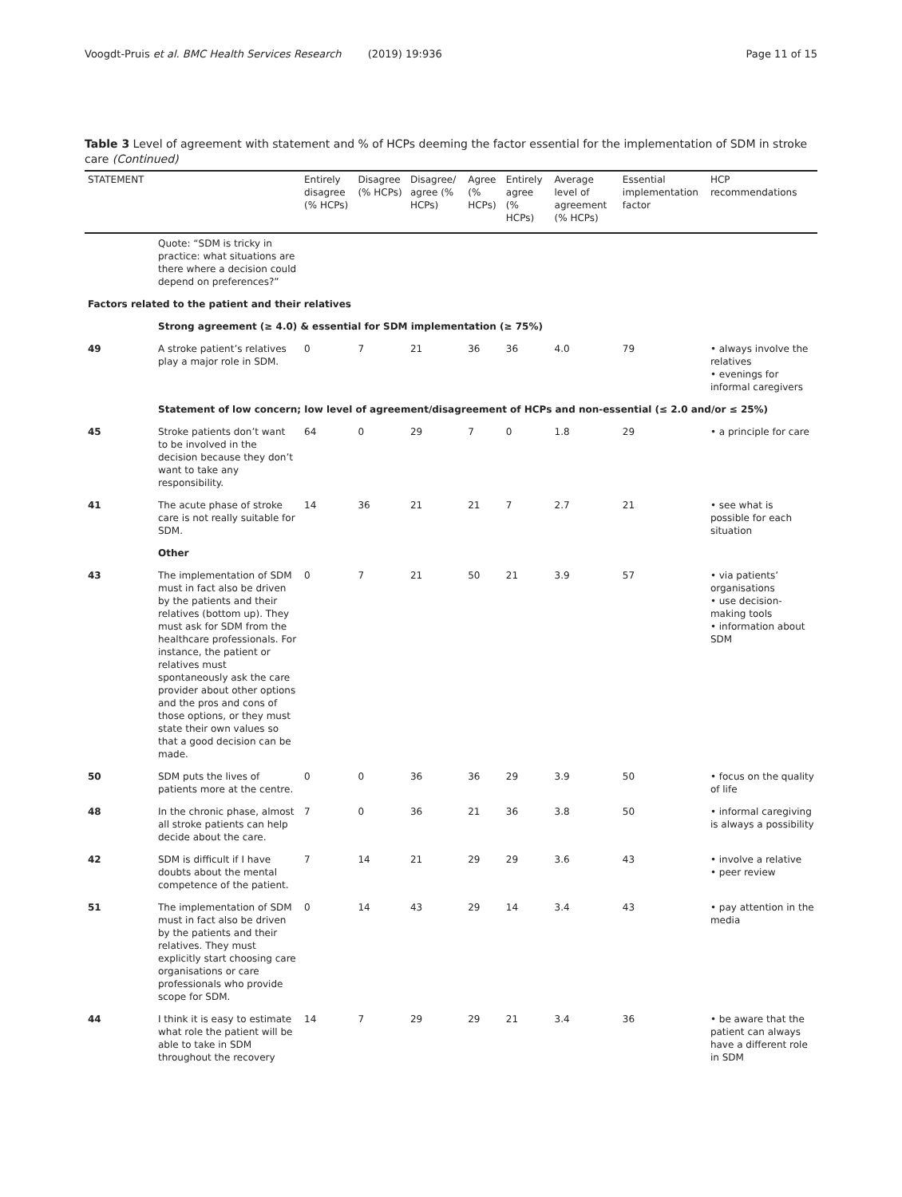Voogdt-Pruis et al. BMC Health Services Research (2019) 19:936 Page 11 of 15
Table 3 Level of agreement with statement and % of HCPs deeming the factor essential for the implementation of SDM in stroke care (Continued)
| STATEMENT | | Entirely disagree (% HCPs) | Disagree (% HCPs) | Disagree/ agree (% HCPs) | Agree (% HCPs) | Entirely agree (% HCPs) | Average level of agreement (% HCPs) | Essential implementation factor | HCP recommendations |
| --- | --- | --- | --- | --- | --- | --- | --- | --- | --- |
| | Quote: “SDM is tricky in practice: what situations are there where a decision could depend on preferences?” | | | | | | | | |
| Factors related to the patient and their relatives | | | | | | | | | |
| | Strong agreement (≥ 4.0) & essential for SDM implementation (≥ 75%) | | | | | | | | |
| 49 | A stroke patient’s relatives play a major role in SDM. | 0 | 7 | 21 | 36 | 36 | 4.0 | 79 | • always involve the relatives • evenings for informal caregivers |
| | Statement of low concern; low level of agreement/disagreement of HCPs and non-essential (≤ 2.0 and/or ≤ 25%) | | | | | | | | |
| 45 | Stroke patients don’t want to be involved in the decision because they don’t want to take any responsibility. | 64 | 0 | 29 | 7 | 0 | 1.8 | 29 | • a principle for care |
| 41 | The acute phase of stroke care is not really suitable for SDM. | 14 | 36 | 21 | 21 | 7 | 2.7 | 21 | • see what is possible for each situation |
| | Other | | | | | | | | |
| 43 | The implementation of SDM must in fact also be driven by the patients and their relatives (bottom up). They must ask for SDM from the healthcare professionals. For instance, the patient or relatives must spontaneously ask the care provider about other options and the pros and cons of those options, or they must state their own values so that a good decision can be made. | 0 | 7 | 21 | 50 | 21 | 3.9 | 57 | • via patients’ organisations • use decision-making tools • information about SDM |
| 50 | SDM puts the lives of patients more at the centre. | 0 | 0 | 36 | 36 | 29 | 3.9 | 50 | • focus on the quality of life |
| 48 | In the chronic phase, almost all stroke patients can help decide about the care. | 7 | 0 | 36 | 21 | 36 | 3.8 | 50 | • informal caregiving is always a possibility |
| 42 | SDM is difficult if I have doubts about the mental competence of the patient. | 7 | 14 | 21 | 29 | 29 | 3.6 | 43 | • involve a relative • peer review |
| 51 | The implementation of SDM must in fact also be driven by the patients and their relatives. They must explicitly start choosing care organisations or care professionals who provide scope for SDM. | 0 | 14 | 43 | 29 | 14 | 3.4 | 43 | • pay attention in the media |
| 44 | I think it is easy to estimate what role the patient will be able to take in SDM throughout the recovery | 14 | 7 | 29 | 29 | 21 | 3.4 | 36 | • be aware that the patient can always have a different role in SDM |